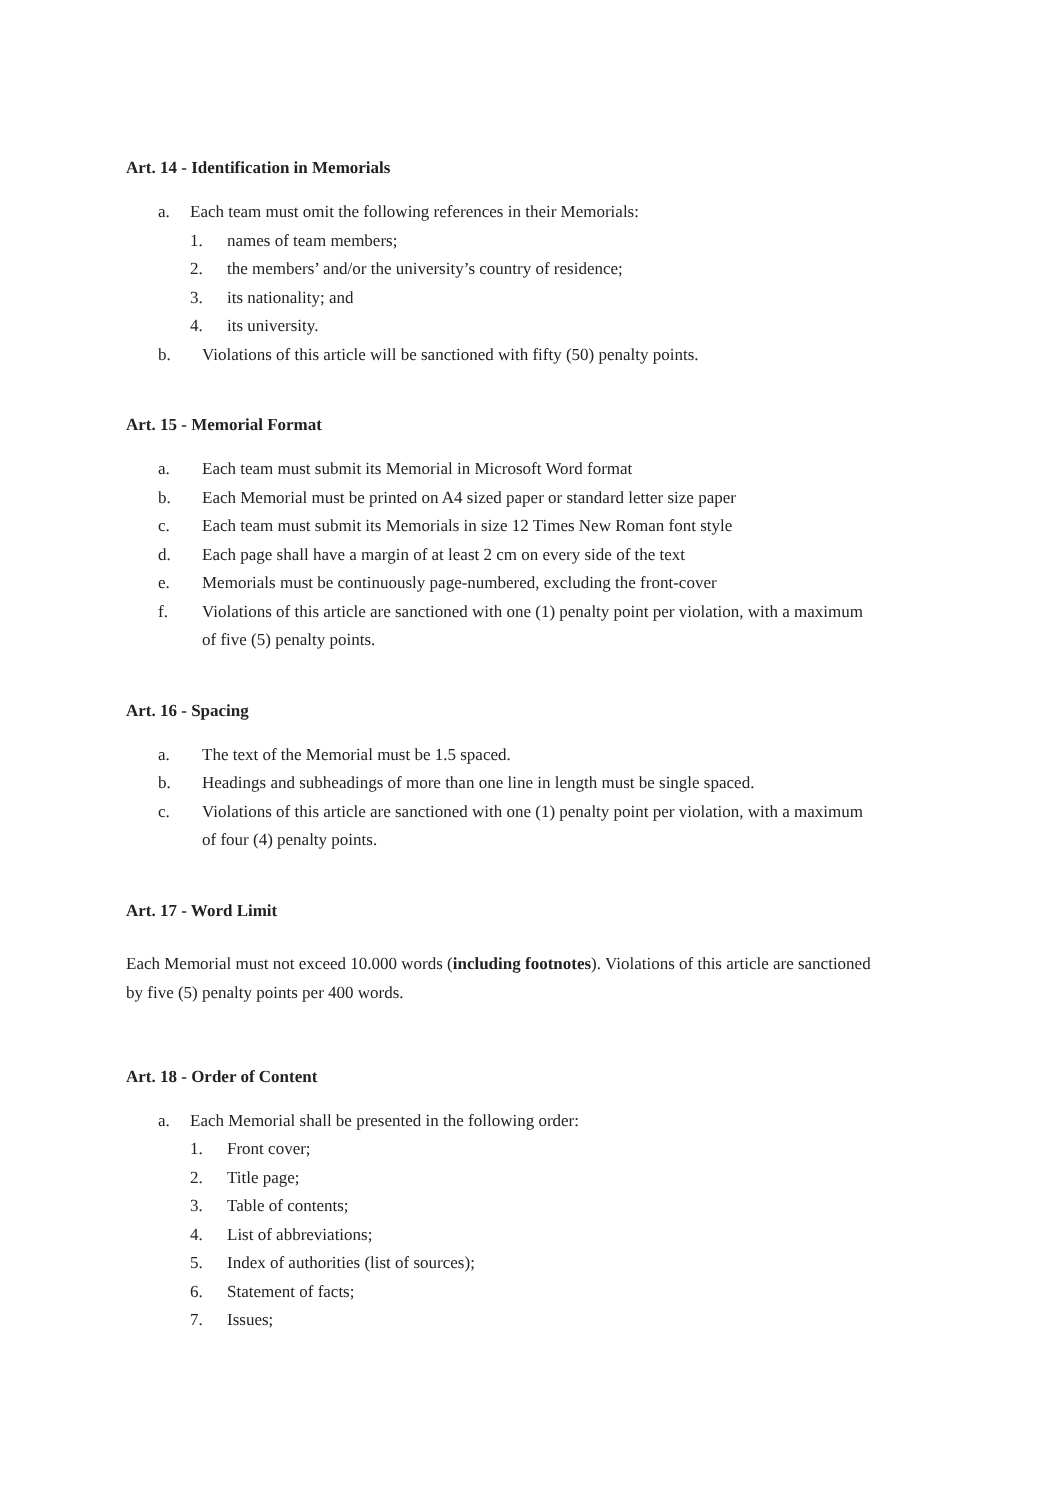Art. 14 - Identification in Memorials
a. Each team must omit the following references in their Memorials:
1. names of team members;
2. the members’ and/or the university’s country of residence;
3. its nationality; and
4. its university.
b. Violations of this article will be sanctioned with fifty (50) penalty points.
Art. 15 - Memorial Format
a. Each team must submit its Memorial in Microsoft Word format
b. Each Memorial must be printed on A4 sized paper or standard letter size paper
c. Each team must submit its Memorials in size 12 Times New Roman font style
d. Each page shall have a margin of at least 2 cm on every side of the text
e. Memorials must be continuously page-numbered, excluding the front-cover
f. Violations of this article are sanctioned with one (1) penalty point per violation, with a maximum of five (5) penalty points.
Art. 16 - Spacing
a. The text of the Memorial must be 1.5 spaced.
b. Headings and subheadings of more than one line in length must be single spaced.
c. Violations of this article are sanctioned with one (1) penalty point per violation, with a maximum of four (4) penalty points.
Art. 17 - Word Limit
Each Memorial must not exceed 10.000 words (including footnotes). Violations of this article are sanctioned by five (5) penalty points per 400 words.
Art. 18 - Order of Content
a. Each Memorial shall be presented in the following order:
1. Front cover;
2. Title page;
3. Table of contents;
4. List of abbreviations;
5. Index of authorities (list of sources);
6. Statement of facts;
7. Issues;